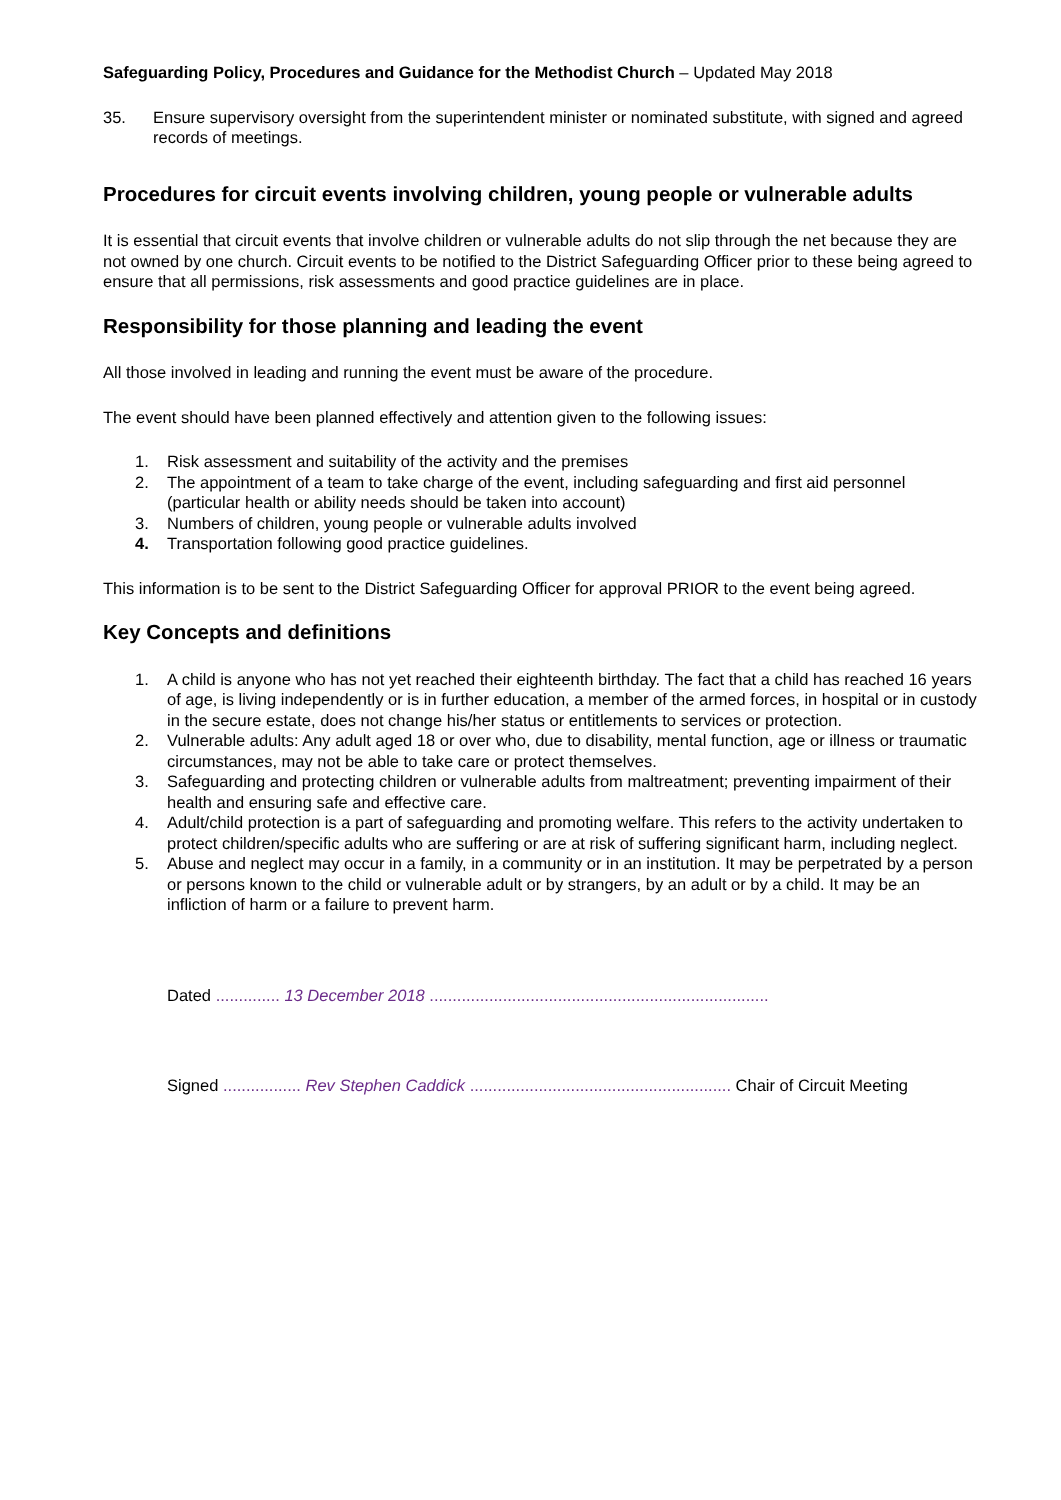Safeguarding Policy, Procedures and Guidance for the Methodist Church – Updated May 2018
35. Ensure supervisory oversight from the superintendent minister or nominated substitute, with signed and agreed records of meetings.
Procedures for circuit events involving children, young people or vulnerable adults
It is essential that circuit events that involve children or vulnerable adults do not slip through the net because they are not owned by one church. Circuit events to be notified to the District Safeguarding Officer prior to these being agreed to ensure that all permissions, risk assessments and good practice guidelines are in place.
Responsibility for those planning and leading the event
All those involved in leading and running the event must be aware of the procedure.
The event should have been planned effectively and attention given to the following issues:
1. Risk assessment and suitability of the activity and the premises
2. The appointment of a team to take charge of the event, including safeguarding and first aid personnel (particular health or ability needs should be taken into account)
3. Numbers of children, young people or vulnerable adults involved
4. Transportation following good practice guidelines.
This information is to be sent to the District Safeguarding Officer for approval PRIOR to the event being agreed.
Key Concepts and definitions
1. A child is anyone who has not yet reached their eighteenth birthday. The fact that a child has reached 16 years of age, is living independently or is in further education, a member of the armed forces, in hospital or in custody in the secure estate, does not change his/her status or entitlements to services or protection.
2. Vulnerable adults: Any adult aged 18 or over who, due to disability, mental function, age or illness or traumatic circumstances, may not be able to take care or protect themselves.
3. Safeguarding and protecting children or vulnerable adults from maltreatment; preventing impairment of their health and ensuring safe and effective care.
4. Adult/child protection is a part of safeguarding and promoting welfare. This refers to the activity undertaken to protect children/specific adults who are suffering or are at risk of suffering significant harm, including neglect.
5. Abuse and neglect may occur in a family, in a community or in an institution. It may be perpetrated by a person or persons known to the child or vulnerable adult or by strangers, by an adult or by a child. It may be an infliction of harm or a failure to prevent harm.
Dated .............. 13 December 2018 ..........................................................................
Signed ................. Rev Stephen Caddick ......................................................... Chair of Circuit Meeting